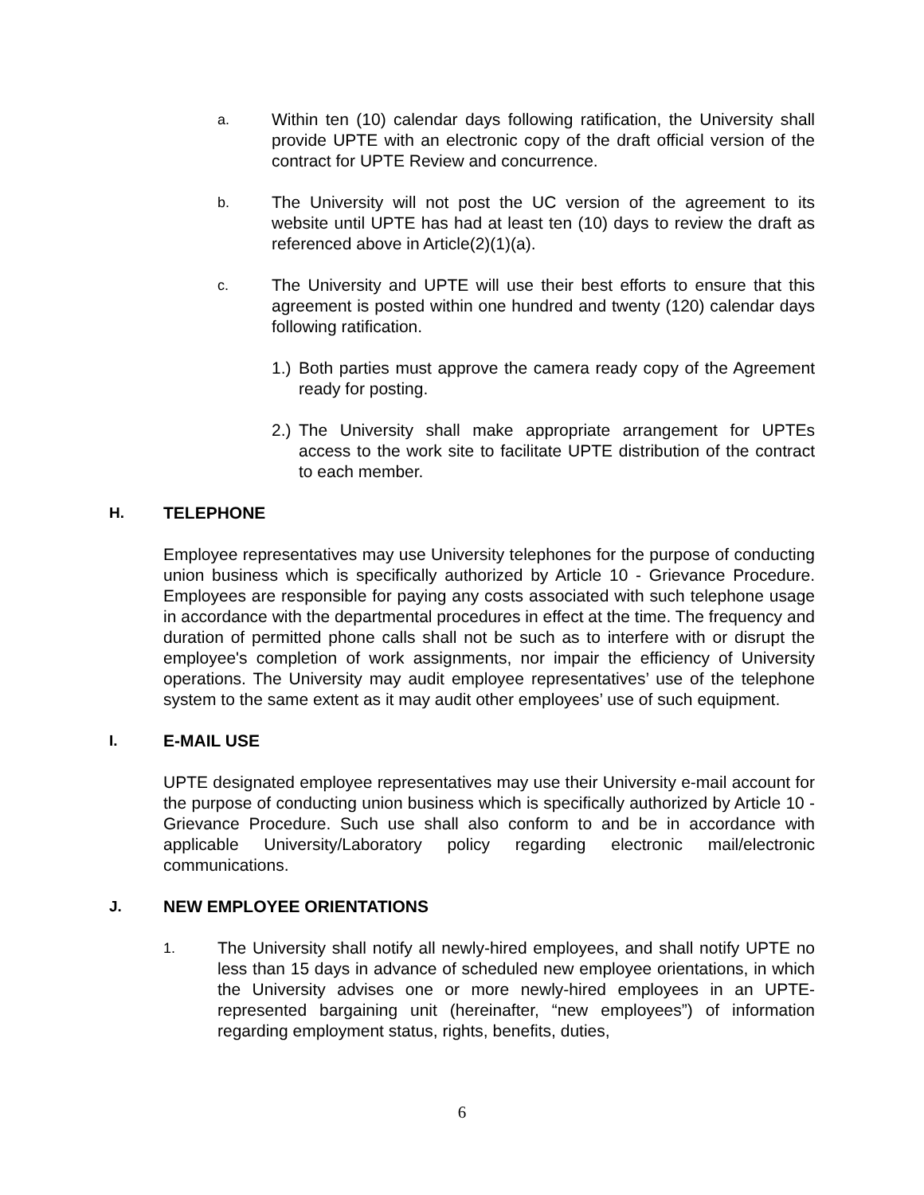a. Within ten (10) calendar days following ratification, the University shall provide UPTE with an electronic copy of the draft official version of the contract for UPTE Review and concurrence.
b. The University will not post the UC version of the agreement to its website until UPTE has had at least ten (10) days to review the draft as referenced above in Article(2)(1)(a).
c. The University and UPTE will use their best efforts to ensure that this agreement is posted within one hundred and twenty (120) calendar days following ratification.
1.) Both parties must approve the camera ready copy of the Agreement ready for posting.
2.) The University shall make appropriate arrangement for UPTEs access to the work site to facilitate UPTE distribution of the contract to each member.
H. TELEPHONE
Employee representatives may use University telephones for the purpose of conducting union business which is specifically authorized by Article 10 - Grievance Procedure. Employees are responsible for paying any costs associated with such telephone usage in accordance with the departmental procedures in effect at the time. The frequency and duration of permitted phone calls shall not be such as to interfere with or disrupt the employee's completion of work assignments, nor impair the efficiency of University operations. The University may audit employee representatives’ use of the telephone system to the same extent as it may audit other employees’ use of such equipment.
I. E-MAIL USE
UPTE designated employee representatives may use their University e-mail account for the purpose of conducting union business which is specifically authorized by Article 10 - Grievance Procedure. Such use shall also conform to and be in accordance with applicable University/Laboratory policy regarding electronic mail/electronic communications.
J. NEW EMPLOYEE ORIENTATIONS
1. The University shall notify all newly-hired employees, and shall notify UPTE no less than 15 days in advance of scheduled new employee orientations, in which the University advises one or more newly-hired employees in an UPTE-represented bargaining unit (hereinafter, “new employees”) of information regarding employment status, rights, benefits, duties,
6